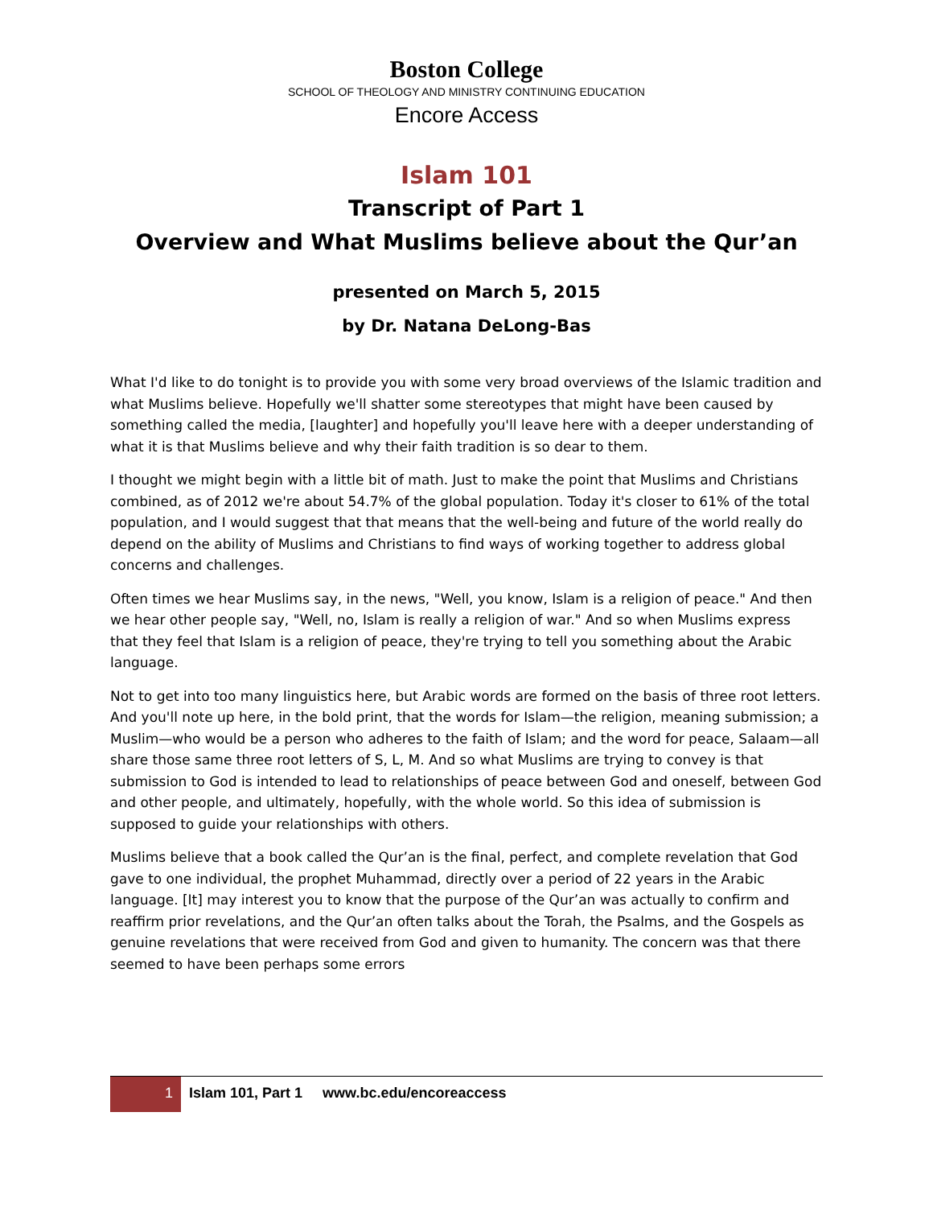Boston College
SCHOOL OF THEOLOGY AND MINISTRY CONTINUING EDUCATION
Encore Access
Islam 101
Transcript of Part 1
Overview and What Muslims believe about the Qur’an
presented on March 5, 2015
by Dr. Natana DeLong-Bas
What I'd like to do tonight is to provide you with some very broad overviews of the Islamic tradition and what Muslims believe. Hopefully we'll shatter some stereotypes that might have been caused by something called the media, [laughter] and hopefully you'll leave here with a deeper understanding of what it is that Muslims believe and why their faith tradition is so dear to them.
I thought we might begin with a little bit of math. Just to make the point that Muslims and Christians combined, as of 2012 we're about 54.7% of the global population. Today it's closer to 61% of the total population, and I would suggest that that means that the well-being and future of the world really do depend on the ability of Muslims and Christians to find ways of working together to address global concerns and challenges.
Often times we hear Muslims say, in the news, "Well, you know, Islam is a religion of peace." And then we hear other people say, "Well, no, Islam is really a religion of war." And so when Muslims express that they feel that Islam is a religion of peace, they're trying to tell you something about the Arabic language.
Not to get into too many linguistics here, but Arabic words are formed on the basis of three root letters. And you'll note up here, in the bold print, that the words for Islam—the religion, meaning submission; a Muslim—who would be a person who adheres to the faith of Islam; and the word for peace, Salaam—all share those same three root letters of S, L, M. And so what Muslims are trying to convey is that submission to God is intended to lead to relationships of peace between God and oneself, between God and other people, and ultimately, hopefully, with the whole world. So this idea of submission is supposed to guide your relationships with others.
Muslims believe that a book called the Qur’an is the final, perfect, and complete revelation that God gave to one individual, the prophet Muhammad, directly over a period of 22 years in the Arabic language. [It] may interest you to know that the purpose of the Qur’an was actually to confirm and reaffirm prior revelations, and the Qur’an often talks about the Torah, the Psalms, and the Gospels as genuine revelations that were received from God and given to humanity. The concern was that there seemed to have been perhaps some errors
1 Islam 101, Part 1 www.bc.edu/encoreaccess